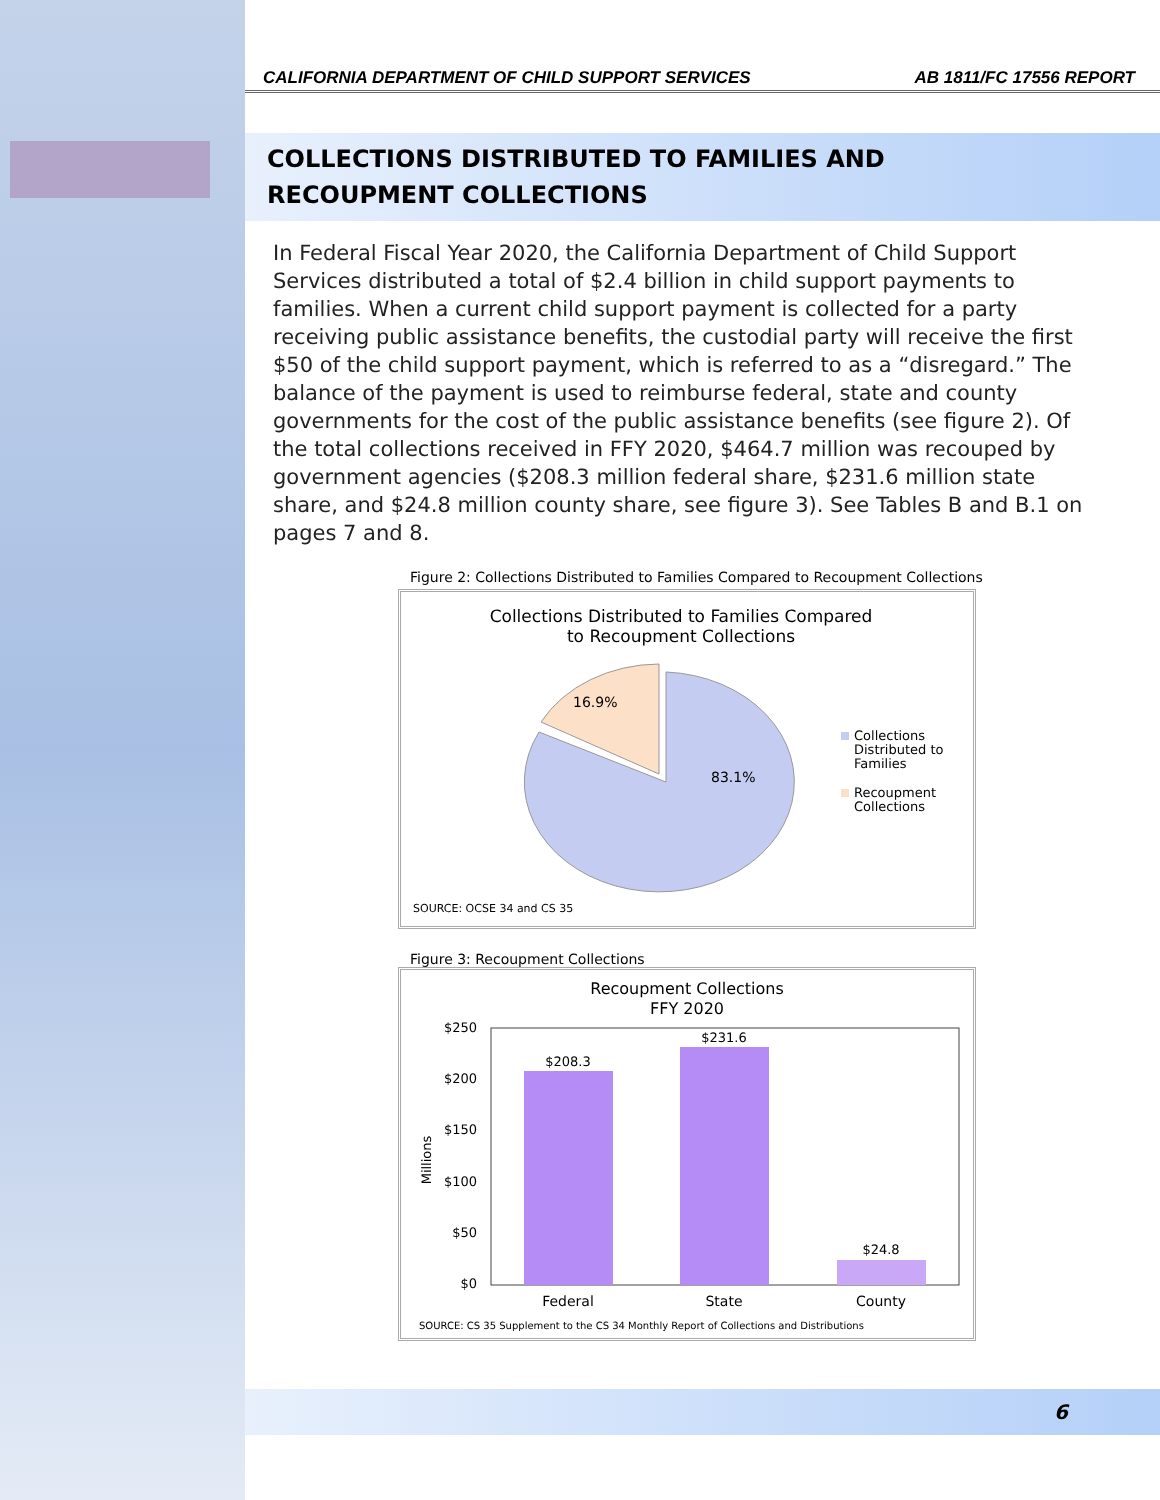CALIFORNIA DEPARTMENT OF CHILD SUPPORT SERVICES AB 1811/FC 17556 REPORT
COLLECTIONS DISTRIBUTED TO FAMILIES AND
RECOUPMENT COLLECTIONS
In Federal Fiscal Year 2020, the California Department of Child Support Services distributed a total of $2.4 billion in child support payments to families. When a current child support payment is collected for a party receiving public assistance benefits, the custodial party will receive the first $50 of the child support payment, which is referred to as a “disregard.” The balance of the payment is used to reimburse federal, state and county governments for the cost of the public assistance benefits (see figure 2). Of the total collections received in FFY 2020, $464.7 million was recouped by government agencies ($208.3 million federal share, $231.6 million state share, and $24.8 million county share, see figure 3). See Tables B and B.1 on pages 7 and 8.
Figure 2: Collections Distributed to Families Compared to Recoupment Collections
Collections Distributed to Families Compared
to Recoupment Collections
16.9%
83.1%
Collections
Distributed to
Families
Recoupment
Collections
SOURCE: OCSE 34 and CS 35
Figure 3: Recoupment Collections
Recoupment Collections
FFY 2020
$250
$200
$150
$100
$50
$0
Millions
$208.3
$231.6
$24.8
Federal
State
County
SOURCE: CS 35 Supplement to the CS 34 Monthly Report of Collections and Distributions
6